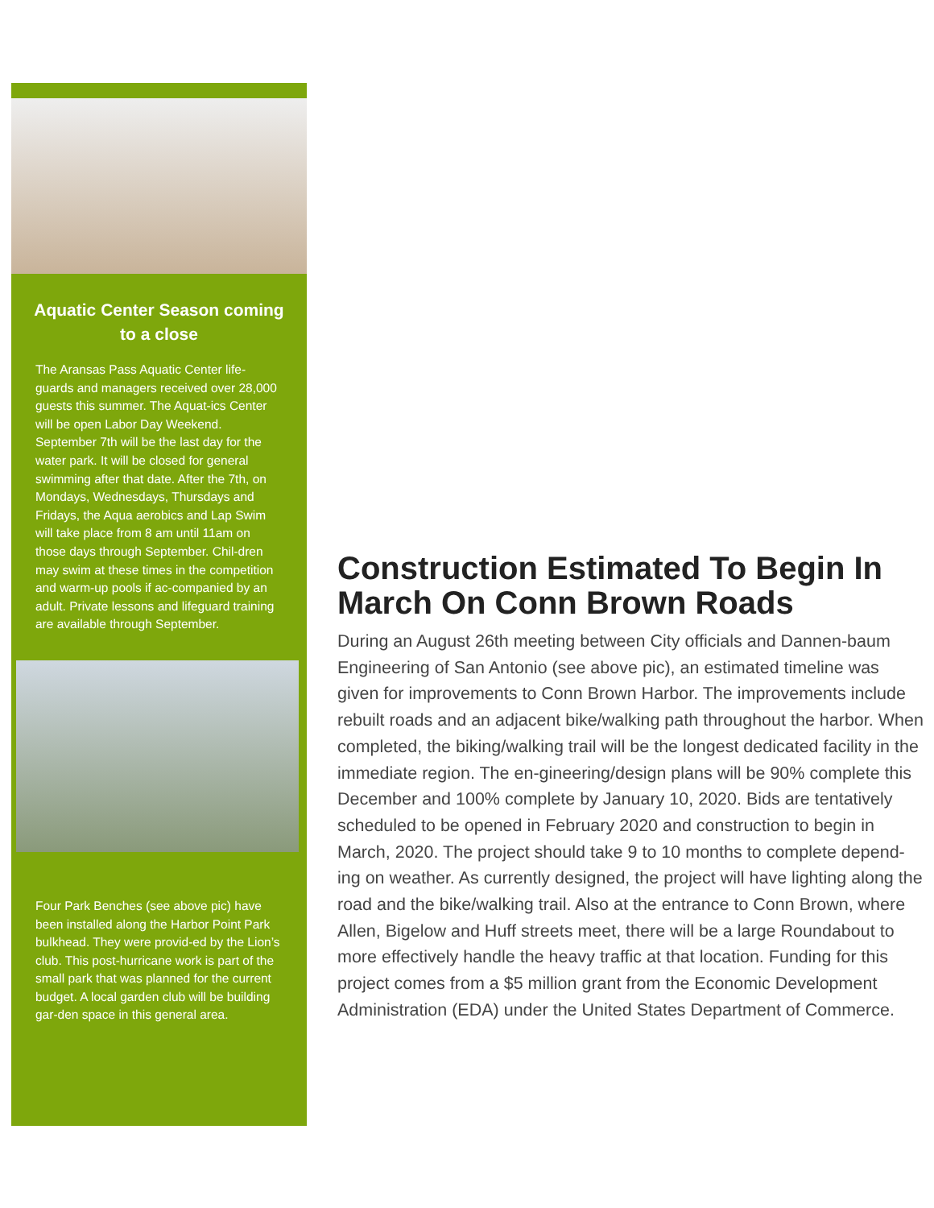Aquatic Center Season coming to a close
The Aransas Pass Aquatic Center life-guards and managers received over 28,000 guests this summer. The Aquat-ics Center will be open Labor Day Weekend. September 7th will be the last day for the water park. It will be closed for general swimming after that date. After the 7th, on Mondays, Wednesdays, Thursdays and Fridays, the Aqua aerobics and Lap Swim will take place from 8 am until 11am on those days through September. Chil-dren may swim at these times in the competition and warm-up pools if ac-companied by an adult. Private lessons and lifeguard training are available through September.
Four Park Benches (see above pic) have been installed along the Harbor Point Park bulkhead. They were provid-ed by the Lion’s club. This post-hurricane work is part of the small park that was planned for the current budget. A local garden club will be building gar-den space in this general area.
Construction Estimated To Begin In March On Conn Brown Roads
During an August 26th meeting between City officials and Dannen-baum Engineering of San Antonio (see above pic), an estimated timeline was given for improvements to Conn Brown Harbor. The improvements include rebuilt roads and an adjacent bike/walking path throughout the harbor. When completed, the biking/walking trail will be the longest dedicated facility in the immediate region. The en-gineering/design plans will be 90% complete this December and 100% complete by January 10, 2020. Bids are tentatively scheduled to be opened in February 2020 and construction to begin in March, 2020. The project should take 9 to 10 months to complete depend-ing on weather. As currently designed, the project will have lighting along the road and the bike/walking trail. Also at the entrance to Conn Brown, where Allen, Bigelow and Huff streets meet, there will be a large Roundabout to more effectively handle the heavy traffic at that location. Funding for this project comes from a $5 million grant from the Economic Development Administration (EDA) under the United States Department of Commerce.